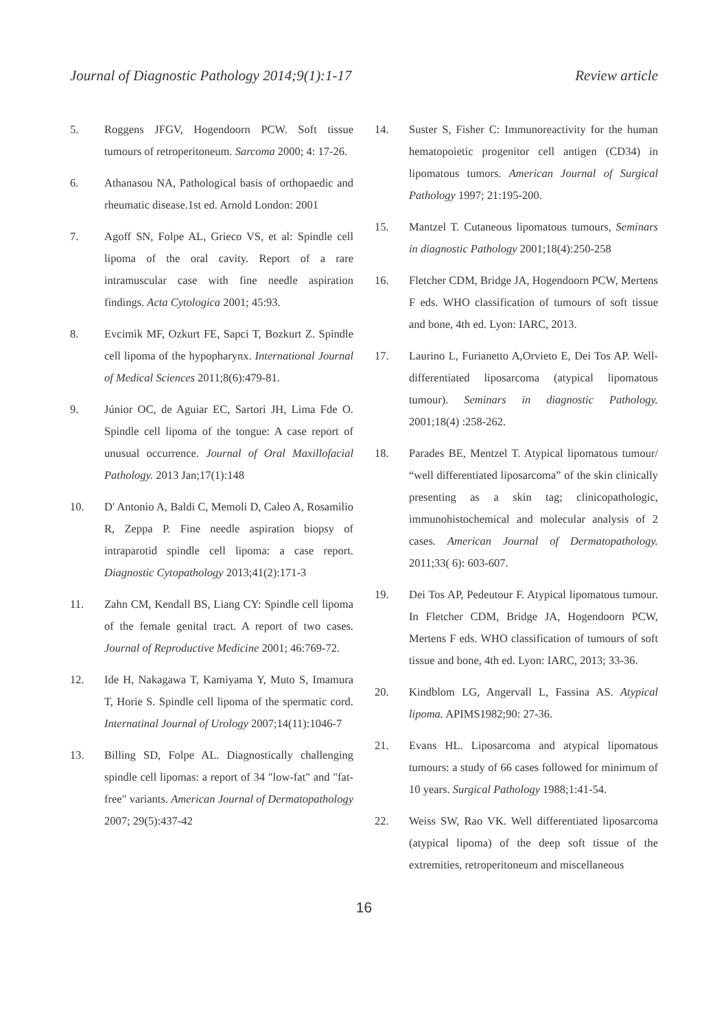Journal of Diagnostic Pathology 2014;9(1):1-17 Review article
5. Roggens JFGV, Hogendoorn PCW. Soft tissue tumours of retroperitoneum. Sarcoma 2000; 4: 17-26.
6. Athanasou NA, Pathological basis of orthopaedic and rheumatic disease.1st ed. Arnold London: 2001
7. Agoff SN, Folpe AL, Grieco VS, et al: Spindle cell lipoma of the oral cavity. Report of a rare intramuscular case with fine needle aspiration findings. Acta Cytologica 2001; 45:93.
8. Evcimik MF, Ozkurt FE, Sapci T, Bozkurt Z. Spindle cell lipoma of the hypopharynx. International Journal of Medical Sciences 2011;8(6):479-81.
9. Júnior OC, de Aguiar EC, Sartori JH, Lima Fde O. Spindle cell lipoma of the tongue: A case report of unusual occurrence. Journal of Oral Maxillofacial Pathology. 2013 Jan;17(1):148
10. D' Antonio A, Baldi C, Memoli D, Caleo A, Rosamilio R, Zeppa P. Fine needle aspiration biopsy of intraparotid spindle cell lipoma: a case report. Diagnostic Cytopathology 2013;41(2):171-3
11. Zahn CM, Kendall BS, Liang CY: Spindle cell lipoma of the female genital tract. A report of two cases. Journal of Reproductive Medicine 2001; 46:769-72.
12. Ide H, Nakagawa T, Kamiyama Y, Muto S, Imamura T, Horie S. Spindle cell lipoma of the spermatic cord. Internatinal Journal of Urology 2007;14(11):1046-7
13. Billing SD, Folpe AL. Diagnostically challenging spindle cell lipomas: a report of 34 "low-fat" and "fat-free" variants. American Journal of Dermatopathology 2007; 29(5):437-42
14. Suster S, Fisher C: Immunoreactivity for the human hematopoietic progenitor cell antigen (CD34) in lipomatous tumors. American Journal of Surgical Pathology 1997; 21:195-200.
15. Mantzel T. Cutaneous lipomatous tumours, Seminars in diagnostic Pathology 2001;18(4):250-258
16. Fletcher CDM, Bridge JA, Hogendoorn PCW, Mertens F eds. WHO classification of tumours of soft tissue and bone, 4th ed. Lyon: IARC, 2013.
17. Laurino L, Furianetto A,Orvieto E, Dei Tos AP. Well-differentiated liposarcoma (atypical lipomatous tumour). Seminars in diagnostic Pathology. 2001;18(4) :258-262.
18. Parades BE, Mentzel T. Atypical lipomatous tumour/ “well differentiated liposarcoma” of the skin clinically presenting as a skin tag; clinicopathologic, immunohistochemical and molecular analysis of 2 cases. American Journal of Dermatopathology. 2011;33( 6): 603-607.
19. Dei Tos AP, Pedeutour F. Atypical lipomatous tumour. In Fletcher CDM, Bridge JA, Hogendoorn PCW, Mertens F eds. WHO classification of tumours of soft tissue and bone, 4th ed. Lyon: IARC, 2013; 33-36.
20. Kindblom LG, Angervall L, Fassina AS. Atypical lipoma. APIMS1982;90: 27-36.
21. Evans HL. Liposarcoma and atypical lipomatous tumours: a study of 66 cases followed for minimum of 10 years. Surgical Pathology 1988;1:41-54.
22. Weiss SW, Rao VK. Well differentiated liposarcoma (atypical lipoma) of the deep soft tissue of the extremities, retroperitoneum and miscellaneous
16